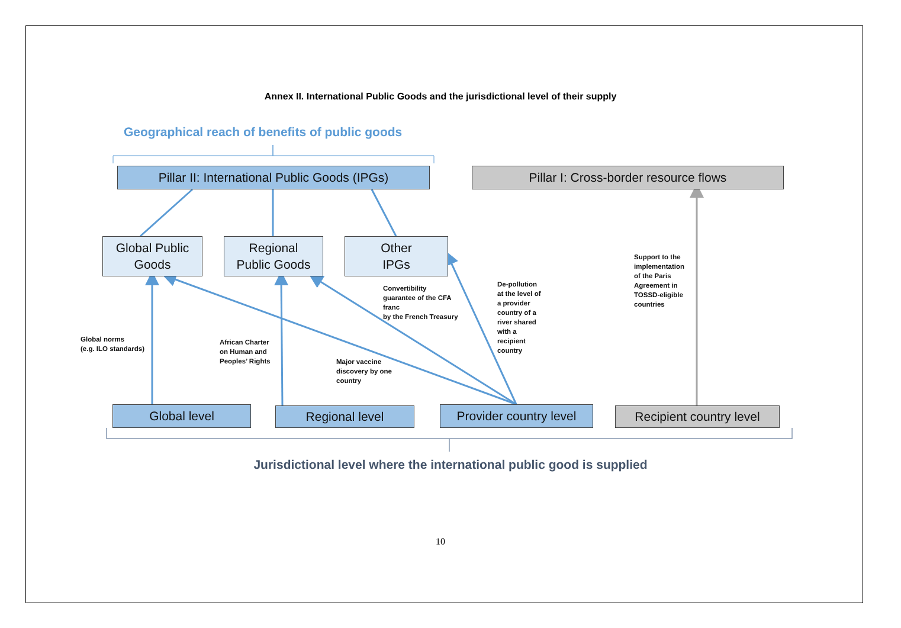Annex II. International Public Goods and the jurisdictional level of their supply
Geographical reach of benefits of public goods
Pillar II: International Public Goods (IPGs)
Pillar I: Cross-border resource flows
Global Public
Goods
Regional
Public Goods
Other
IPGs
Global norms
(e.g. ILO standards)
African Charter
on Human and
Peoples’ Rights
Major vaccine
discovery by one
country
Convertibility
guarantee of the CFA
franc
by the French Treasury
De-pollution
at the level of
a provider
country of a
river shared
with a
recipient
country
Support to the
implementation
of the Paris
Agreement in
TOSSD-eligible
countries
Global level Regional level
Provider country level
Recipient country level
Jurisdictional level where the international public good is supplied
10